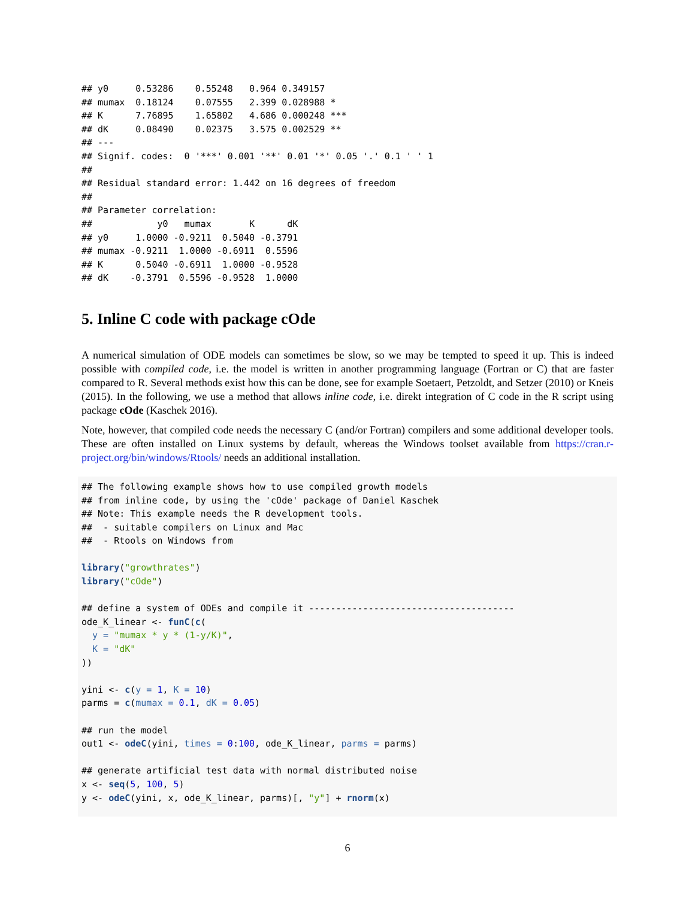## y0     0.53286    0.55248   0.964 0.349157
## mumax  0.18124    0.07555   2.399 0.028988 *
## K      7.76895    1.65802   4.686 0.000248 ***
## dK     0.08490    0.02375   3.575 0.002529 **
## ---
## Signif. codes:  0 '***' 0.001 '**' 0.01 '*' 0.05 '.' 0.1 ' ' 1
##
## Residual standard error: 1.442 on 16 degrees of freedom
##
## Parameter correlation:
##            y0   mumax       K      dK
## y0     1.0000 -0.9211  0.5040 -0.3791
## mumax -0.9211  1.0000 -0.6911  0.5596
## K      0.5040 -0.6911  1.0000 -0.9528
## dK    -0.3791  0.5596 -0.9528  1.0000
5. Inline C code with package cOde
A numerical simulation of ODE models can sometimes be slow, so we may be tempted to speed it up. This is indeed possible with compiled code, i.e. the model is written in another programming language (Fortran or C) that are faster compared to R. Several methods exist how this can be done, see for example Soetaert, Petzoldt, and Setzer (2010) or Kneis (2015). In the following, we use a method that allows inline code, i.e. direkt integration of C code in the R script using package cOde (Kaschek 2016).
Note, however, that compiled code needs the necessary C (and/or Fortran) compilers and some additional developer tools. These are often installed on Linux systems by default, whereas the Windows toolset available from https://cran.r-project.org/bin/windows/Rtools/ needs an additional installation.
## The following example shows how to use compiled growth models
## from inline code, by using the 'cOde' package of Daniel Kaschek
## Note: This example needs the R development tools.
##  - suitable compilers on Linux and Mac
##  - Rtools on Windows from

library("growthrates")
library("cOde")

## define a system of ODEs and compile it --------------------------------------
ode_K_linear <- funC(c(
  y = "mumax * y * (1-y/K)",
  K = "dK"
))

yini <- c(y = 1, K = 10)
parms = c(mumax = 0.1, dK = 0.05)

## run the model
out1 <- odeC(yini, times = 0:100, ode_K_linear, parms = parms)

## generate artificial test data with normal distributed noise
x <- seq(5, 100, 5)
y <- odeC(yini, x, ode_K_linear, parms)[, "y"] + rnorm(x)
6